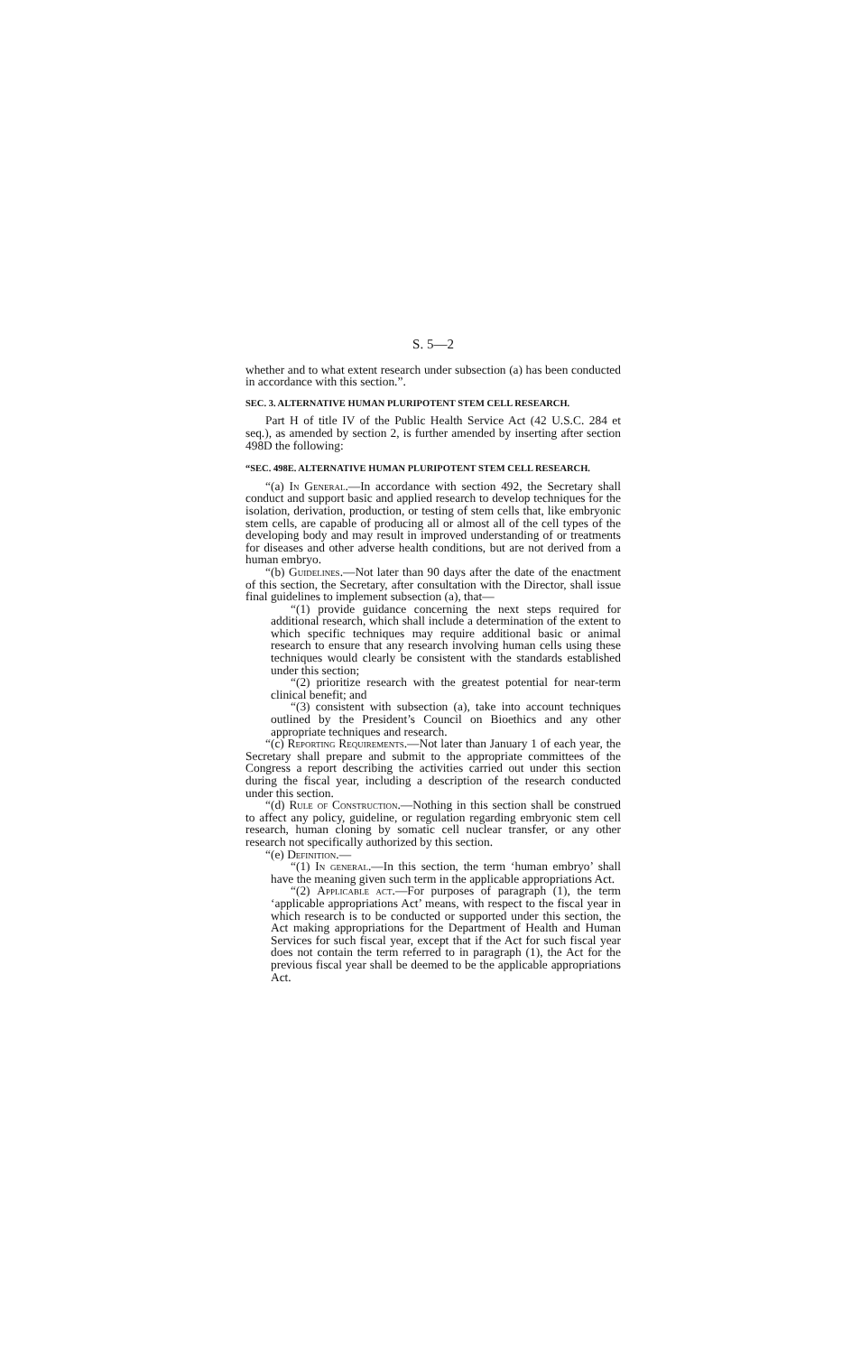S. 5—2
whether and to what extent research under subsection (a) has been conducted in accordance with this section.”.
SEC. 3. ALTERNATIVE HUMAN PLURIPOTENT STEM CELL RESEARCH.
Part H of title IV of the Public Health Service Act (42 U.S.C. 284 et seq.), as amended by section 2, is further amended by inserting after section 498D the following:
“SEC. 498E. ALTERNATIVE HUMAN PLURIPOTENT STEM CELL RESEARCH.
“(a) In General.—In accordance with section 492, the Secretary shall conduct and support basic and applied research to develop techniques for the isolation, derivation, production, or testing of stem cells that, like embryonic stem cells, are capable of producing all or almost all of the cell types of the developing body and may result in improved understanding of or treatments for diseases and other adverse health conditions, but are not derived from a human embryo.
“(b) Guidelines.—Not later than 90 days after the date of the enactment of this section, the Secretary, after consultation with the Director, shall issue final guidelines to implement subsection (a), that—
“(1) provide guidance concerning the next steps required for additional research, which shall include a determination of the extent to which specific techniques may require additional basic or animal research to ensure that any research involving human cells using these techniques would clearly be consistent with the standards established under this section;
“(2) prioritize research with the greatest potential for near-term clinical benefit; and
“(3) consistent with subsection (a), take into account techniques outlined by the President’s Council on Bioethics and any other appropriate techniques and research.
“(c) Reporting Requirements.—Not later than January 1 of each year, the Secretary shall prepare and submit to the appropriate committees of the Congress a report describing the activities carried out under this section during the fiscal year, including a description of the research conducted under this section.
“(d) Rule of Construction.—Nothing in this section shall be construed to affect any policy, guideline, or regulation regarding embryonic stem cell research, human cloning by somatic cell nuclear transfer, or any other research not specifically authorized by this section.
“(e) Definition.—
“(1) In general.—In this section, the term ‘human embryo’ shall have the meaning given such term in the applicable appropriations Act.
“(2) Applicable act.—For purposes of paragraph (1), the term ‘applicable appropriations Act’ means, with respect to the fiscal year in which research is to be conducted or supported under this section, the Act making appropriations for the Department of Health and Human Services for such fiscal year, except that if the Act for such fiscal year does not contain the term referred to in paragraph (1), the Act for the previous fiscal year shall be deemed to be the applicable appropriations Act.